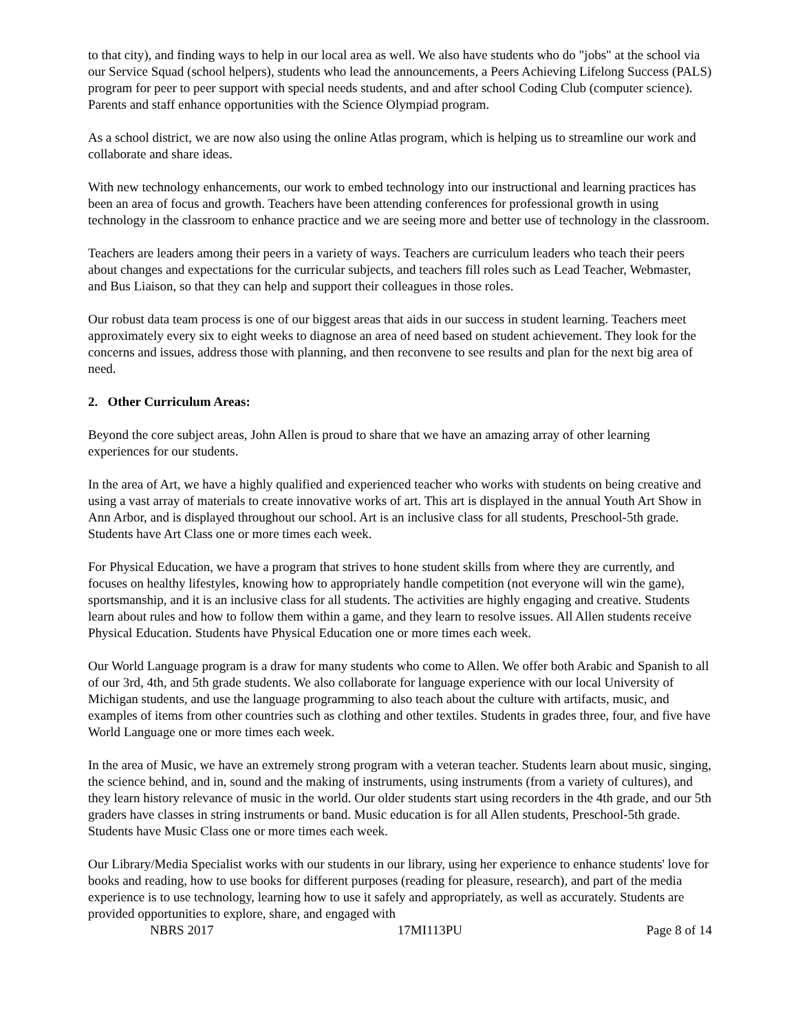to that city), and finding ways to help in our local area as well. We also have students who do "jobs" at the school via our Service Squad (school helpers), students who lead the announcements, a Peers Achieving Lifelong Success (PALS) program for peer to peer support with special needs students, and and after school Coding Club (computer science). Parents and staff enhance opportunities with the Science Olympiad program.
As a school district, we are now also using the online Atlas program, which is helping us to streamline our work and collaborate and share ideas.
With new technology enhancements, our work to embed technology into our instructional and learning practices has been an area of focus and growth. Teachers have been attending conferences for professional growth in using technology in the classroom to enhance practice and we are seeing more and better use of technology in the classroom.
Teachers are leaders among their peers in a variety of ways. Teachers are curriculum leaders who teach their peers about changes and expectations for the curricular subjects, and teachers fill roles such as Lead Teacher, Webmaster, and Bus Liaison, so that they can help and support their colleagues in those roles.
Our robust data team process is one of our biggest areas that aids in our success in student learning. Teachers meet approximately every six to eight weeks to diagnose an area of need based on student achievement. They look for the concerns and issues, address those with planning, and then reconvene to see results and plan for the next big area of need.
2. Other Curriculum Areas:
Beyond the core subject areas, John Allen is proud to share that we have an amazing array of other learning experiences for our students.
In the area of Art, we have a highly qualified and experienced teacher who works with students on being creative and using a vast array of materials to create innovative works of art. This art is displayed in the annual Youth Art Show in Ann Arbor, and is displayed throughout our school. Art is an inclusive class for all students, Preschool-5th grade. Students have Art Class one or more times each week.
For Physical Education, we have a program that strives to hone student skills from where they are currently, and focuses on healthy lifestyles, knowing how to appropriately handle competition (not everyone will win the game), sportsmanship, and it is an inclusive class for all students. The activities are highly engaging and creative. Students learn about rules and how to follow them within a game, and they learn to resolve issues. All Allen students receive Physical Education. Students have Physical Education one or more times each week.
Our World Language program is a draw for many students who come to Allen. We offer both Arabic and Spanish to all of our 3rd, 4th, and 5th grade students. We also collaborate for language experience with our local University of Michigan students, and use the language programming to also teach about the culture with artifacts, music, and examples of items from other countries such as clothing and other textiles. Students in grades three, four, and five have World Language one or more times each week.
In the area of Music, we have an extremely strong program with a veteran teacher. Students learn about music, singing, the science behind, and in, sound and the making of instruments, using instruments (from a variety of cultures), and they learn history relevance of music in the world. Our older students start using recorders in the 4th grade, and our 5th graders have classes in string instruments or band. Music education is for all Allen students, Preschool-5th grade. Students have Music Class one or more times each week.
Our Library/Media Specialist works with our students in our library, using her experience to enhance students' love for books and reading, how to use books for different purposes (reading for pleasure, research), and part of the media experience is to use technology, learning how to use it safely and appropriately, as well as accurately. Students are provided opportunities to explore, share, and engaged with
NBRS 2017 17MI113PU Page 8 of 14